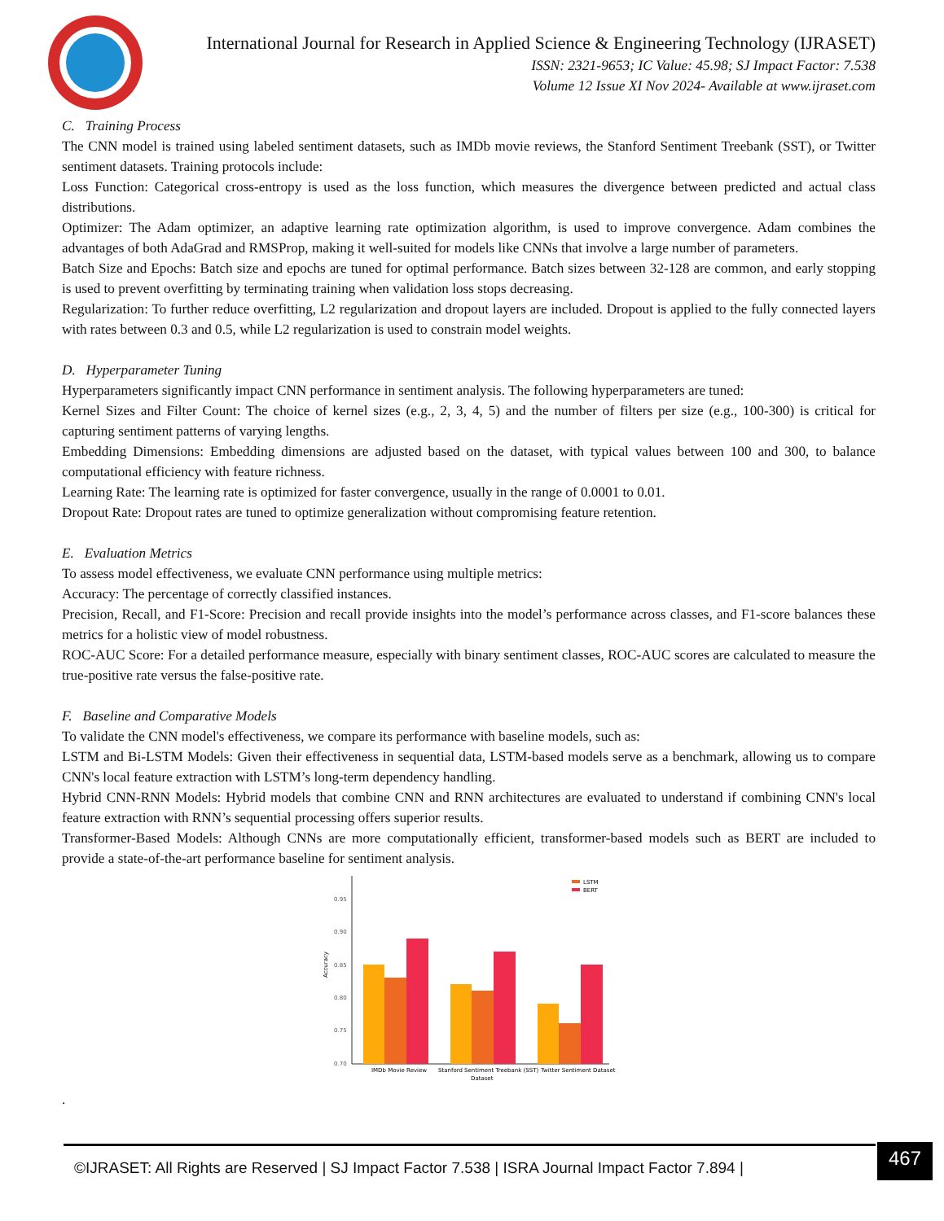International Journal for Research in Applied Science & Engineering Technology (IJRASET)
ISSN: 2321-9653; IC Value: 45.98; SJ Impact Factor: 7.538
Volume 12 Issue XI Nov 2024- Available at www.ijraset.com
C. Training Process
The CNN model is trained using labeled sentiment datasets, such as IMDb movie reviews, the Stanford Sentiment Treebank (SST), or Twitter sentiment datasets. Training protocols include:
Loss Function: Categorical cross-entropy is used as the loss function, which measures the divergence between predicted and actual class distributions.
Optimizer: The Adam optimizer, an adaptive learning rate optimization algorithm, is used to improve convergence. Adam combines the advantages of both AdaGrad and RMSProp, making it well-suited for models like CNNs that involve a large number of parameters.
Batch Size and Epochs: Batch size and epochs are tuned for optimal performance. Batch sizes between 32-128 are common, and early stopping is used to prevent overfitting by terminating training when validation loss stops decreasing.
Regularization: To further reduce overfitting, L2 regularization and dropout layers are included. Dropout is applied to the fully connected layers with rates between 0.3 and 0.5, while L2 regularization is used to constrain model weights.
D. Hyperparameter Tuning
Hyperparameters significantly impact CNN performance in sentiment analysis. The following hyperparameters are tuned:
Kernel Sizes and Filter Count: The choice of kernel sizes (e.g., 2, 3, 4, 5) and the number of filters per size (e.g., 100-300) is critical for capturing sentiment patterns of varying lengths.
Embedding Dimensions: Embedding dimensions are adjusted based on the dataset, with typical values between 100 and 300, to balance computational efficiency with feature richness.
Learning Rate: The learning rate is optimized for faster convergence, usually in the range of 0.0001 to 0.01.
Dropout Rate: Dropout rates are tuned to optimize generalization without compromising feature retention.
E. Evaluation Metrics
To assess model effectiveness, we evaluate CNN performance using multiple metrics:
Accuracy: The percentage of correctly classified instances.
Precision, Recall, and F1-Score: Precision and recall provide insights into the model’s performance across classes, and F1-score balances these metrics for a holistic view of model robustness.
ROC-AUC Score: For a detailed performance measure, especially with binary sentiment classes, ROC-AUC scores are calculated to measure the true-positive rate versus the false-positive rate.
F. Baseline and Comparative Models
To validate the CNN model's effectiveness, we compare its performance with baseline models, such as:
LSTM and Bi-LSTM Models: Given their effectiveness in sequential data, LSTM-based models serve as a benchmark, allowing us to compare CNN's local feature extraction with LSTM’s long-term dependency handling.
Hybrid CNN-RNN Models: Hybrid models that combine CNN and RNN architectures are evaluated to understand if combining CNN's local feature extraction with RNN’s sequential processing offers superior results.
Transformer-Based Models: Although CNNs are more computationally efficient, transformer-based models such as BERT are included to provide a state-of-the-art performance baseline for sentiment analysis.
0.95
0.90
0.85
0.80
0.75
0.70
Accuracy
LSTM
BERT
IMDb Movie Review
Stanford Sentiment Treebank (SST)
Twitter Sentiment Dataset
Dataset
.
©IJRASET: All Rights are Reserved | SJ Impact Factor 7.538 | ISRA Journal Impact Factor 7.894 |
467